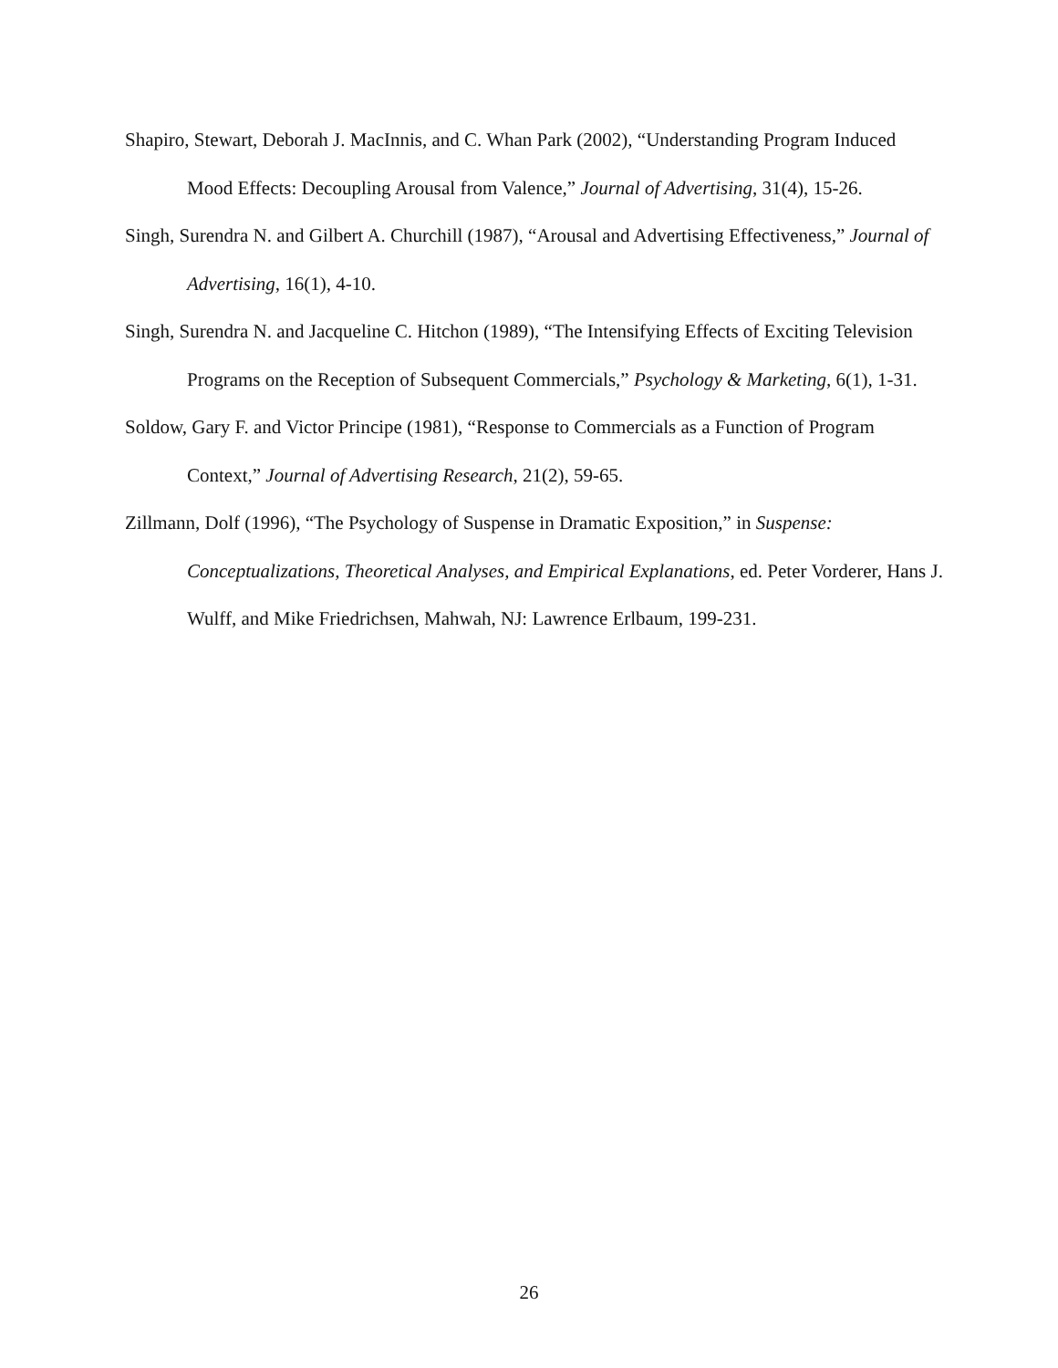Shapiro, Stewart, Deborah J. MacInnis, and C. Whan Park (2002), “Understanding Program Induced Mood Effects: Decoupling Arousal from Valence,” Journal of Advertising, 31(4), 15-26.
Singh, Surendra N. and Gilbert A. Churchill (1987), “Arousal and Advertising Effectiveness,” Journal of Advertising, 16(1), 4-10.
Singh, Surendra N. and Jacqueline C. Hitchon (1989), “The Intensifying Effects of Exciting Television Programs on the Reception of Subsequent Commercials,” Psychology & Marketing, 6(1), 1-31.
Soldow, Gary F. and Victor Principe (1981), “Response to Commercials as a Function of Program Context,” Journal of Advertising Research, 21(2), 59-65.
Zillmann, Dolf (1996), “The Psychology of Suspense in Dramatic Exposition,” in Suspense: Conceptualizations, Theoretical Analyses, and Empirical Explanations, ed. Peter Vorderer, Hans J. Wulff, and Mike Friedrichsen, Mahwah, NJ: Lawrence Erlbaum, 199-231.
26